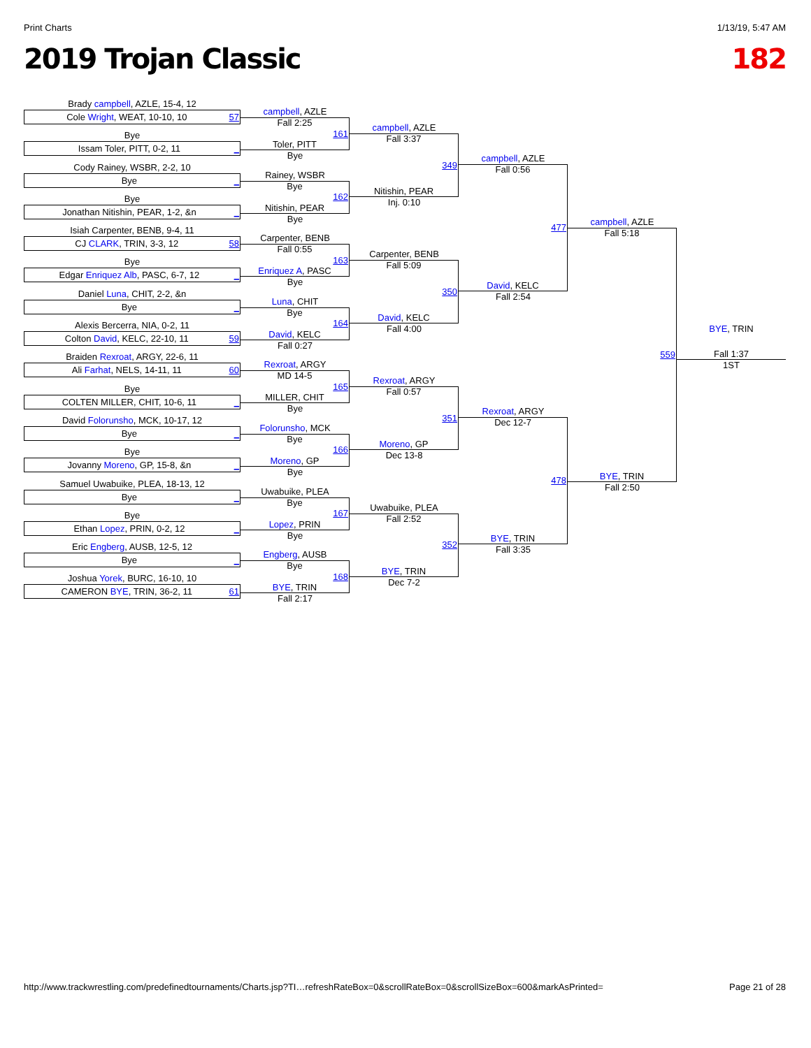Print Charts 1/13/19, 5:47 AM
2019 Trojan Classic 182
Brady campbell, AZLE, 15-4, 12
Cole Wright, WEAT, 10-10, 10 57
Bye
Issam Toler, PITT, 0-2, 11 _
Cody Rainey, WSBR, 2-2, 10
Bye _
Bye
Jonathan Nitishin, PEAR, 1-2, &n _
Isiah Carpenter, BENB, 9-4, 11
CJ CLARK, TRIN, 3-3, 12 58
Bye
Edgar Enriquez Alb, PASC, 6-7, 12 _
Daniel Luna, CHIT, 2-2, &n
Bye _
Alexis Bercerra, NIA, 0-2, 11
Colton David, KELC, 22-10, 11 59
Braiden Rexroat, ARGY, 22-6, 11
Ali Farhat, NELS, 14-11, 11 60
Bye
COLTEN MILLER, CHIT, 10-6, 11 _
David Folorunsho, MCK, 10-17, 12
Bye _
Bye
Jovanny Moreno, GP, 15-8, &n _
Samuel Uwabuike, PLEA, 18-13, 12
Bye _
Bye
Ethan Lopez, PRIN, 0-2, 12 _
Eric Engberg, AUSB, 12-5, 12
Bye _
Joshua Yorek, BURC, 16-10, 10
CAMERON BYE, TRIN, 36-2, 11 61
campbell, AZLE
Fall 2:25
161
Toler, PITT
Bye
Rainey, WSBR
Bye
162
Nitishin, PEAR
Bye
Carpenter, BENB
Fall 0:55
163
Enriquez A, PASC
Bye
Luna, CHIT
Bye
164
David, KELC
Fall 0:27
Rexroat, ARGY
MD 14-5
165
MILLER, CHIT
Bye
Folorunsho, MCK
Bye
166
Moreno, GP
Bye
Uwabuike, PLEA
Bye
167
Lopez, PRIN
Bye
Engberg, AUSB
Bye
168
BYE, TRIN
Fall 2:17
campbell, AZLE
Fall 3:37
349
Nitishin, PEAR
Inj. 0:10
Carpenter, BENB
Fall 5:09
350
David, KELC
Fall 4:00
Rexroat, ARGY
Fall 0:57
351
Moreno, GP
Dec 13-8
Uwabuike, PLEA
Fall 2:52
352
BYE, TRIN
Dec 7-2
campbell, AZLE
Fall 0:56
477
David, KELC
Fall 2:54
Rexroat, ARGY
Dec 12-7
478
BYE, TRIN
Fall 3:35
campbell, AZLE
Fall 5:18
559
BYE, TRIN
Fall 2:50
BYE, TRIN
Fall 1:37
1ST
http://www.trackwrestling.com/predefinedtournaments/Charts.jsp?TI…refreshRateBox=0&scrollRateBox=0&scrollSizeBox=600&markAsPrinted= Page 21 of 28